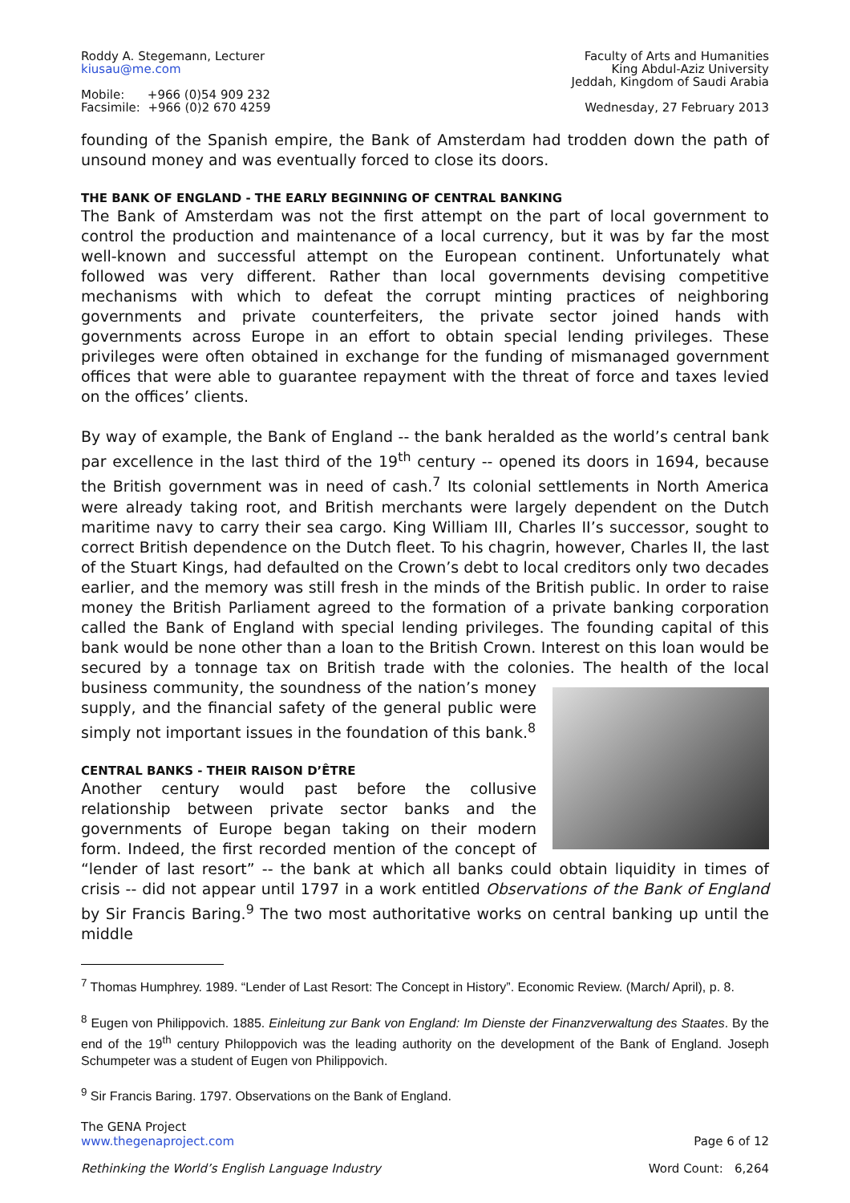Roddy A. Stegemann, Lecturer
kiusau@me.com
Mobile: +966 (0)54 909 232
Facsimile: +966 (0)2 670 4259
Faculty of Arts and Humanities
King Abdul-Aziz University
Jeddah, Kingdom of Saudi Arabia
Wednesday, 27 February 2013
founding of the Spanish empire, the Bank of Amsterdam had trodden down the path of unsound money and was eventually forced to close its doors.
THE BANK OF ENGLAND - THE EARLY BEGINNING OF CENTRAL BANKING
The Bank of Amsterdam was not the first attempt on the part of local government to control the production and maintenance of a local currency, but it was by far the most well-known and successful attempt on the European continent. Unfortunately what followed was very different. Rather than local governments devising competitive mechanisms with which to defeat the corrupt minting practices of neighboring governments and private counterfeiters, the private sector joined hands with governments across Europe in an effort to obtain special lending privileges. These privileges were often obtained in exchange for the funding of mismanaged government offices that were able to guarantee repayment with the threat of force and taxes levied on the offices’ clients.
By way of example, the Bank of England -- the bank heralded as the world’s central bank par excellence in the last third of the 19<sup>th</sup> century -- opened its doors in 1694, because the British government was in need of cash.<sup>7</sup> Its colonial settlements in North America were already taking root, and British merchants were largely dependent on the Dutch maritime navy to carry their sea cargo. King William III, Charles II’s successor, sought to correct British dependence on the Dutch fleet. To his chagrin, however, Charles II, the last of the Stuart Kings, had defaulted on the Crown’s debt to local creditors only two decades earlier, and the memory was still fresh in the minds of the British public. In order to raise money the British Parliament agreed to the formation of a private banking corporation called the Bank of England with special lending privileges. The founding capital of this bank would be none other than a loan to the British Crown. Interest on this loan would be secured by a tonnage tax on British trade with the colonies. The health of the local business community, the soundness of the nation’s money supply, and the financial safety of the general public were simply not important issues in the foundation of this bank.<sup>8</sup>
CENTRAL BANKS - THEIR RAISON D’ÊTRE
Another century would past before the collusive relationship between private sector banks and the governments of Europe began taking on their modern form. Indeed, the first recorded mention of the concept of “lender of last resort” -- the bank at which all banks could obtain liquidity in times of crisis -- did not appear until 1797 in a work entitled Observations of the Bank of England by Sir Francis Baring.<sup>9</sup> The two most authoritative works on central banking up until the middle
<sup>7</sup> Thomas Humphrey. 1989. “Lender of Last Resort: The Concept in History”. Economic Review. (March/ April), p. 8.
<sup>8</sup> Eugen von Philippovich. 1885. Einleitung zur Bank von England: Im Dienste der Finanzverwaltung des Staates. By the end of the 19<sup>th</sup> century Philoppovich was the leading authority on the development of the Bank of England. Joseph Schumpeter was a student of Eugen von Philippovich.
<sup>9</sup> Sir Francis Baring. 1797. Observations on the Bank of England.
The GENA Project
www.thegenaproject.com
Page 6 of 12
Rethinking the World’s English Language Industry
Word Count: 6,264